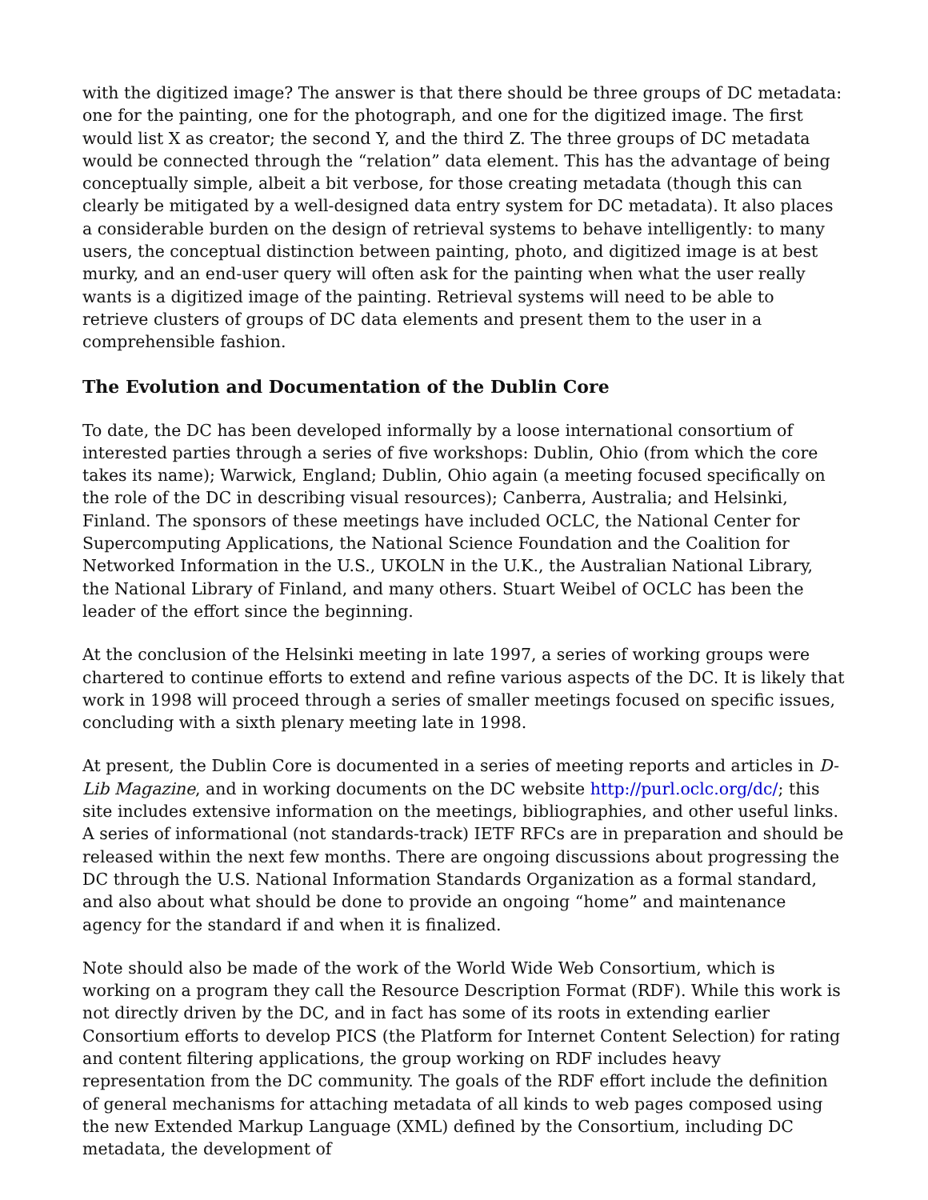with the digitized image? The answer is that there should be three groups of DC metadata: one for the painting, one for the photograph, and one for the digitized image. The first would list X as creator; the second Y, and the third Z. The three groups of DC metadata would be connected through the “relation” data element. This has the advantage of being conceptually simple, albeit a bit verbose, for those creating metadata (though this can clearly be mitigated by a well-designed data entry system for DC metadata). It also places a considerable burden on the design of retrieval systems to behave intelligently: to many users, the conceptual distinction between painting, photo, and digitized image is at best murky, and an end-user query will often ask for the painting when what the user really wants is a digitized image of the painting. Retrieval systems will need to be able to retrieve clusters of groups of DC data elements and present them to the user in a comprehensible fashion.
The Evolution and Documentation of the Dublin Core
To date, the DC has been developed informally by a loose international consortium of interested parties through a series of five workshops: Dublin, Ohio (from which the core takes its name); Warwick, England; Dublin, Ohio again (a meeting focused specifically on the role of the DC in describing visual resources); Canberra, Australia; and Helsinki, Finland. The sponsors of these meetings have included OCLC, the National Center for Supercomputing Applications, the National Science Foundation and the Coalition for Networked Information in the U.S., UKOLN in the U.K., the Australian National Library, the National Library of Finland, and many others. Stuart Weibel of OCLC has been the leader of the effort since the beginning.
At the conclusion of the Helsinki meeting in late 1997, a series of working groups were chartered to continue efforts to extend and refine various aspects of the DC. It is likely that work in 1998 will proceed through a series of smaller meetings focused on specific issues, concluding with a sixth plenary meeting late in 1998.
At present, the Dublin Core is documented in a series of meeting reports and articles in D-Lib Magazine, and in working documents on the DC website http://purl.oclc.org/dc/; this site includes extensive information on the meetings, bibliographies, and other useful links. A series of informational (not standards-track) IETF RFCs are in preparation and should be released within the next few months. There are ongoing discussions about progressing the DC through the U.S. National Information Standards Organization as a formal standard, and also about what should be done to provide an ongoing “home” and maintenance agency for the standard if and when it is finalized.
Note should also be made of the work of the World Wide Web Consortium, which is working on a program they call the Resource Description Format (RDF). While this work is not directly driven by the DC, and in fact has some of its roots in extending earlier Consortium efforts to develop PICS (the Platform for Internet Content Selection) for rating and content filtering applications, the group working on RDF includes heavy representation from the DC community. The goals of the RDF effort include the definition of general mechanisms for attaching metadata of all kinds to web pages composed using the new Extended Markup Language (XML) defined by the Consortium, including DC metadata, the development of